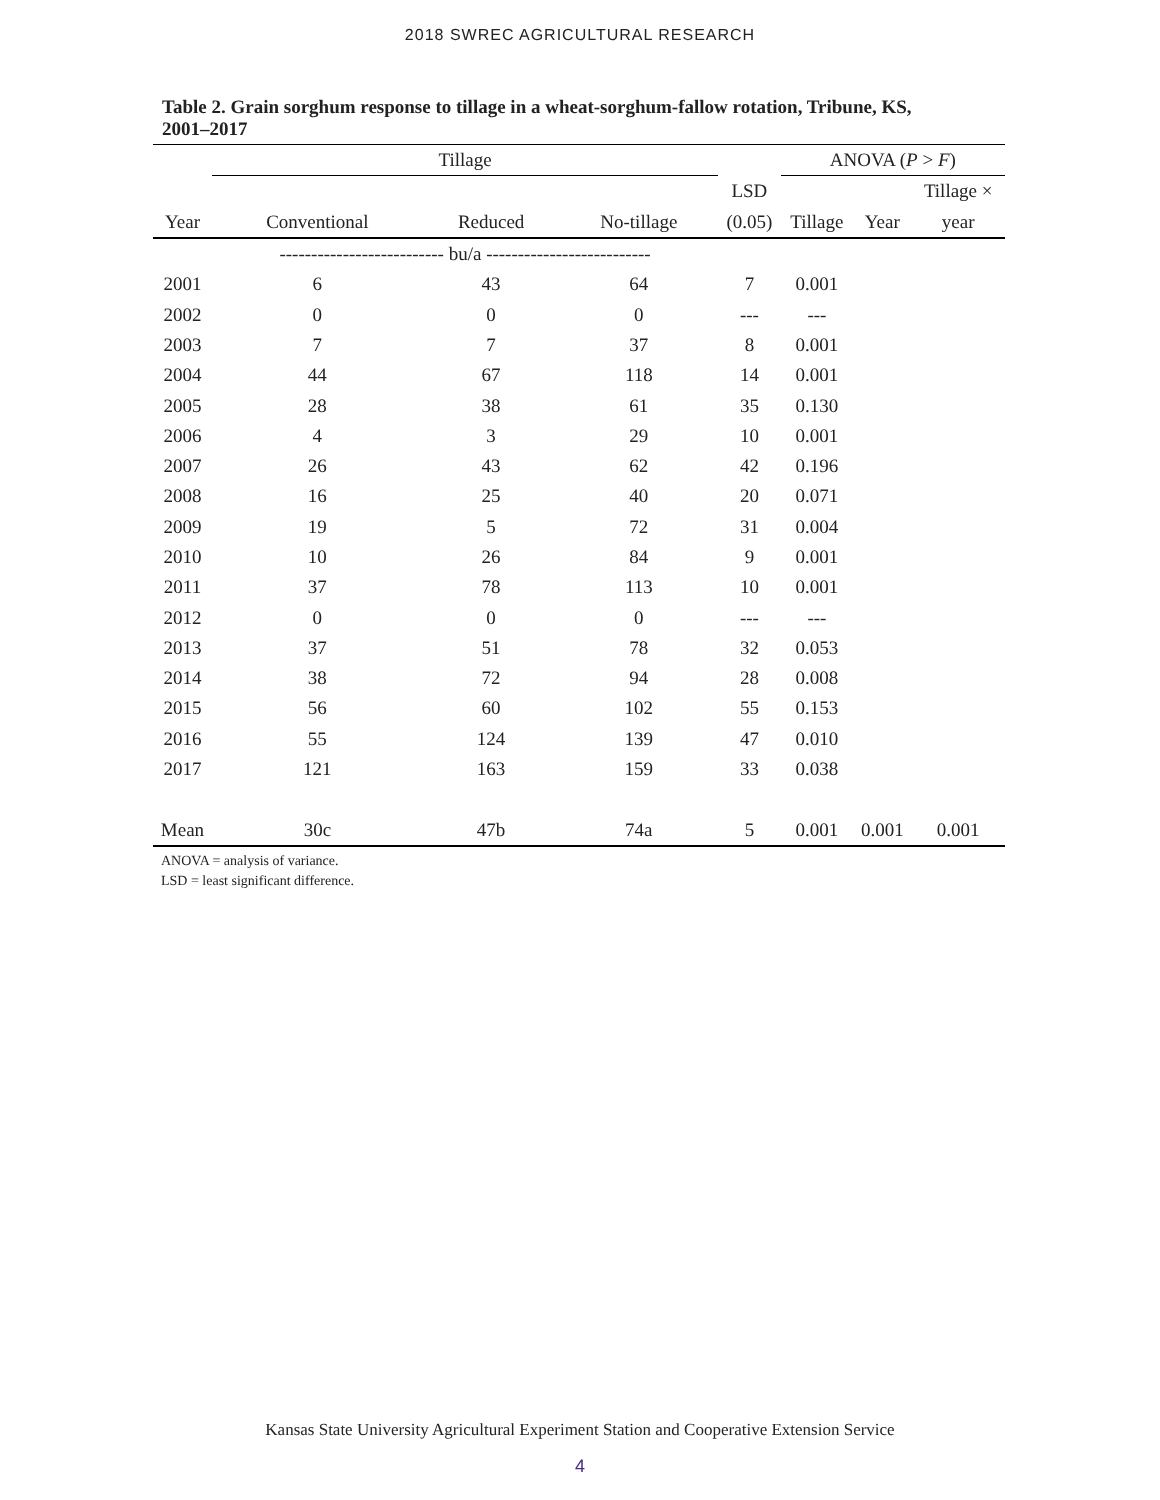2018 SWREC AGRICULTURAL RESEARCH
Table 2. Grain sorghum response to tillage in a wheat-sorghum-fallow rotation, Tribune, KS, 2001–2017
| | Tillage | | | | ANOVA ( P > F ) | | |
| --- | --- | --- | --- | --- | --- | --- | --- |
| | | | | LSD | | | Tillage × |
| Year | Conventional | Reduced | No-tillage | (0.05) | Tillage | Year | year |
| | -------------------------- bu/a -------------------------- | | | | | | |
| 2001 | 6 | 43 | 64 | 7 | 0.001 | | |
| 2002 | 0 | 0 | 0 | --- | --- | | |
| 2003 | 7 | 7 | 37 | 8 | 0.001 | | |
| 2004 | 44 | 67 | 118 | 14 | 0.001 | | |
| 2005 | 28 | 38 | 61 | 35 | 0.130 | | |
| 2006 | 4 | 3 | 29 | 10 | 0.001 | | |
| 2007 | 26 | 43 | 62 | 42 | 0.196 | | |
| 2008 | 16 | 25 | 40 | 20 | 0.071 | | |
| 2009 | 19 | 5 | 72 | 31 | 0.004 | | |
| 2010 | 10 | 26 | 84 | 9 | 0.001 | | |
| 2011 | 37 | 78 | 113 | 10 | 0.001 | | |
| 2012 | 0 | 0 | 0 | --- | --- | | |
| 2013 | 37 | 51 | 78 | 32 | 0.053 | | |
| 2014 | 38 | 72 | 94 | 28 | 0.008 | | |
| 2015 | 56 | 60 | 102 | 55 | 0.153 | | |
| 2016 | 55 | 124 | 139 | 47 | 0.010 | | |
| 2017 | 121 | 163 | 159 | 33 | 0.038 | | |
| Mean | 30c | 47b | 74a | 5 | 0.001 | 0.001 | 0.001 |
ANOVA = analysis of variance.
LSD = least significant difference.
Kansas State University Agricultural Experiment Station and Cooperative Extension Service
4